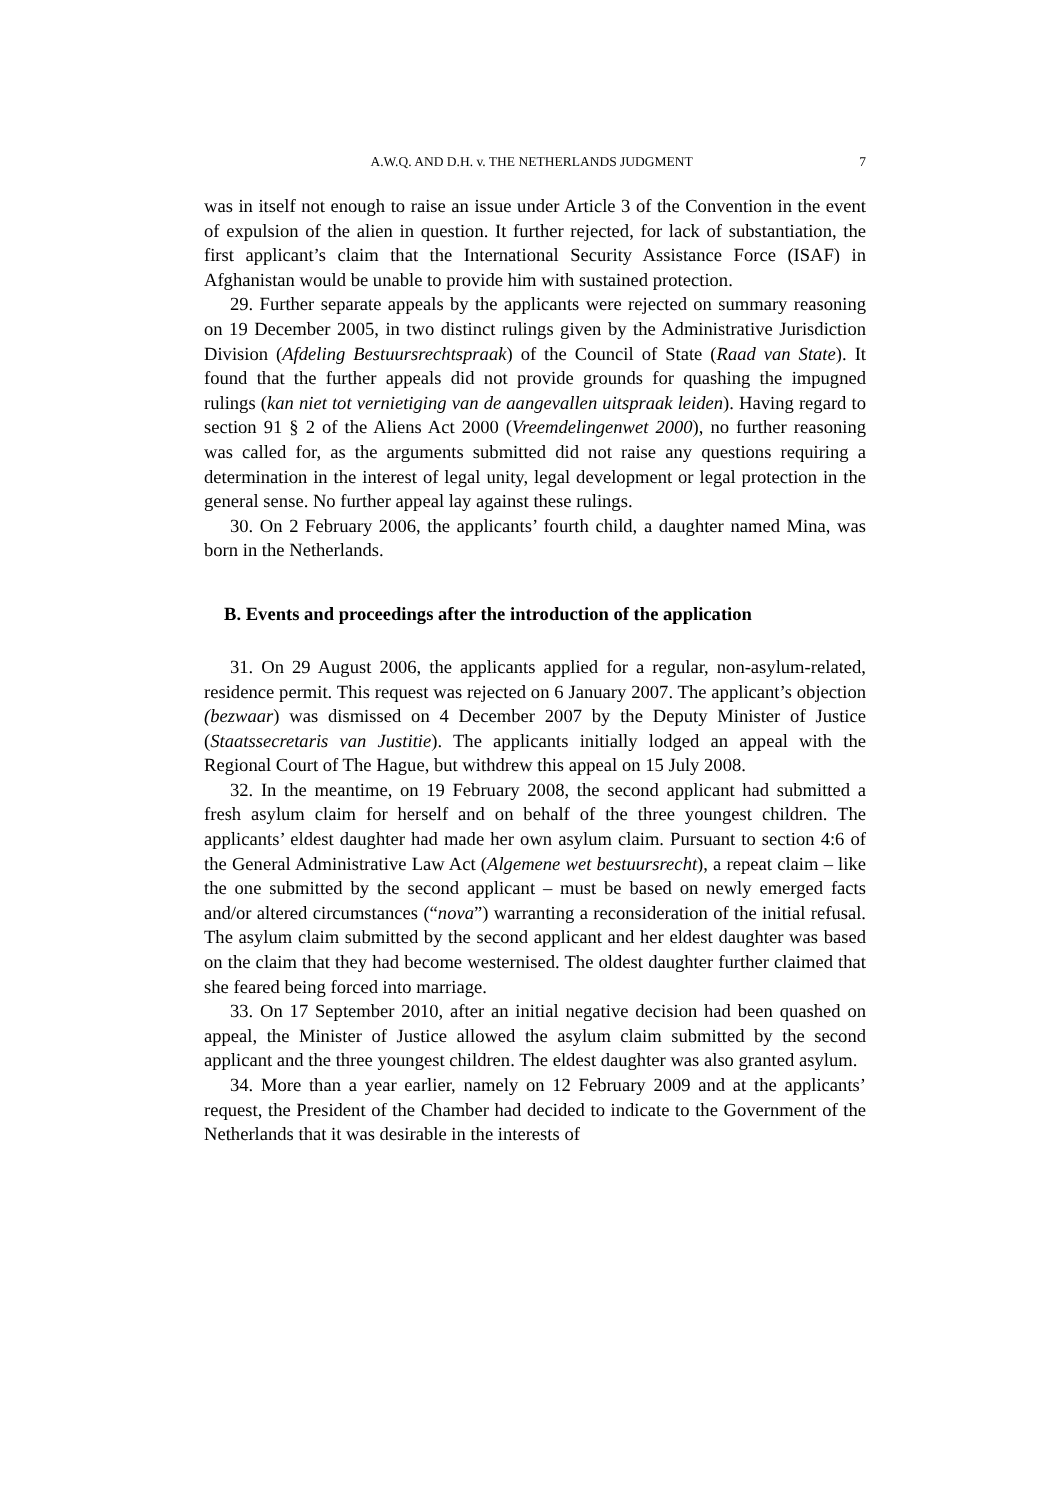A.W.Q. AND D.H. v. THE NETHERLANDS JUDGMENT 7
was in itself not enough to raise an issue under Article 3 of the Convention in the event of expulsion of the alien in question. It further rejected, for lack of substantiation, the first applicant’s claim that the International Security Assistance Force (ISAF) in Afghanistan would be unable to provide him with sustained protection.
29. Further separate appeals by the applicants were rejected on summary reasoning on 19 December 2005, in two distinct rulings given by the Administrative Jurisdiction Division (Afdeling Bestuursrechtspraak) of the Council of State (Raad van State). It found that the further appeals did not provide grounds for quashing the impugned rulings (kan niet tot vernietiging van de aangevallen uitspraak leiden). Having regard to section 91 § 2 of the Aliens Act 2000 (Vreemdelingenwet 2000), no further reasoning was called for, as the arguments submitted did not raise any questions requiring a determination in the interest of legal unity, legal development or legal protection in the general sense. No further appeal lay against these rulings.
30. On 2 February 2006, the applicants’ fourth child, a daughter named Mina, was born in the Netherlands.
B. Events and proceedings after the introduction of the application
31. On 29 August 2006, the applicants applied for a regular, non-asylum-related, residence permit. This request was rejected on 6 January 2007. The applicant’s objection (bezwaar) was dismissed on 4 December 2007 by the Deputy Minister of Justice (Staatssecretaris van Justitie). The applicants initially lodged an appeal with the Regional Court of The Hague, but withdrew this appeal on 15 July 2008.
32. In the meantime, on 19 February 2008, the second applicant had submitted a fresh asylum claim for herself and on behalf of the three youngest children. The applicants’ eldest daughter had made her own asylum claim. Pursuant to section 4:6 of the General Administrative Law Act (Algemene wet bestuursrecht), a repeat claim – like the one submitted by the second applicant – must be based on newly emerged facts and/or altered circumstances (“nova”) warranting a reconsideration of the initial refusal. The asylum claim submitted by the second applicant and her eldest daughter was based on the claim that they had become westernised. The oldest daughter further claimed that she feared being forced into marriage.
33. On 17 September 2010, after an initial negative decision had been quashed on appeal, the Minister of Justice allowed the asylum claim submitted by the second applicant and the three youngest children. The eldest daughter was also granted asylum.
34. More than a year earlier, namely on 12 February 2009 and at the applicants’ request, the President of the Chamber had decided to indicate to the Government of the Netherlands that it was desirable in the interests of